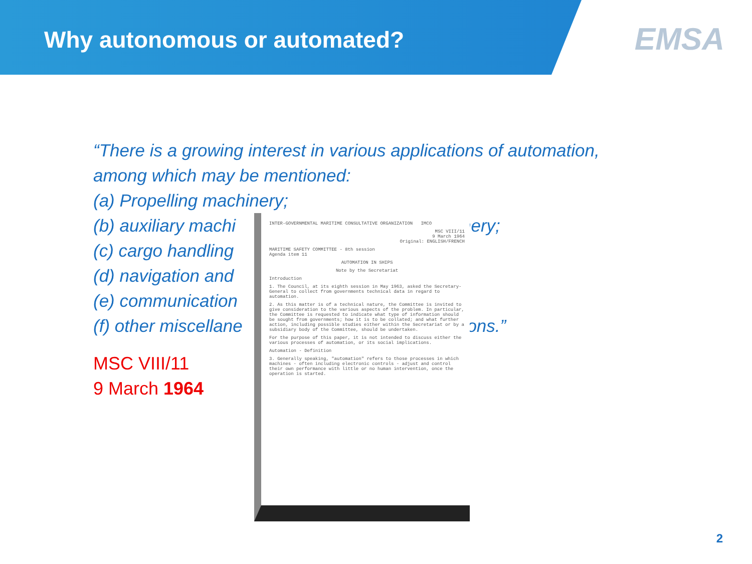Why autonomous or automated?
EMSA
“There is a growing interest in various applications of automation,
among which may be mentioned:
(a) Propelling machinery;
(b) auxiliary machi nery;
(c) cargo handling
(d) navigation and
(e) communication
(f) other miscellane ions.”
MSC VIII/11
9 March 1964
INTER-GOVERNMENTAL MARITIME CONSULTATIVE ORGANIZATION IMCO
MSC VIII/11
9 March 1964
Original: ENGLISH/FRENCH
MARITIME SAFETY COMMITTEE - 8th session
Agenda item 11
AUTOMATION IN SHIPS
Note by the Secretariat
Introduction
1. The Council, at its eighth session in May 1963, asked the Secretary-General to collect from governments technical data in regard to automation.
2. As this matter is of a technical nature, the Committee is invited to give consideration to the various aspects of the problem. In particular, the Committee is requested to indicate what type of information should be sought from governments; how it is to be collated; and what further action, including possible studies either within the Secretariat or by a subsidiary body of the Committee, should be undertaken.
For the purpose of this paper, it is not intended to discuss either the various processes of automation, or its social implications.
Automation - Definition
3. Generally speaking, "automation" refers to those processes in which machines - often including electronic controls - adjust and control their own performance with little or no human intervention, once the operation is started.
2